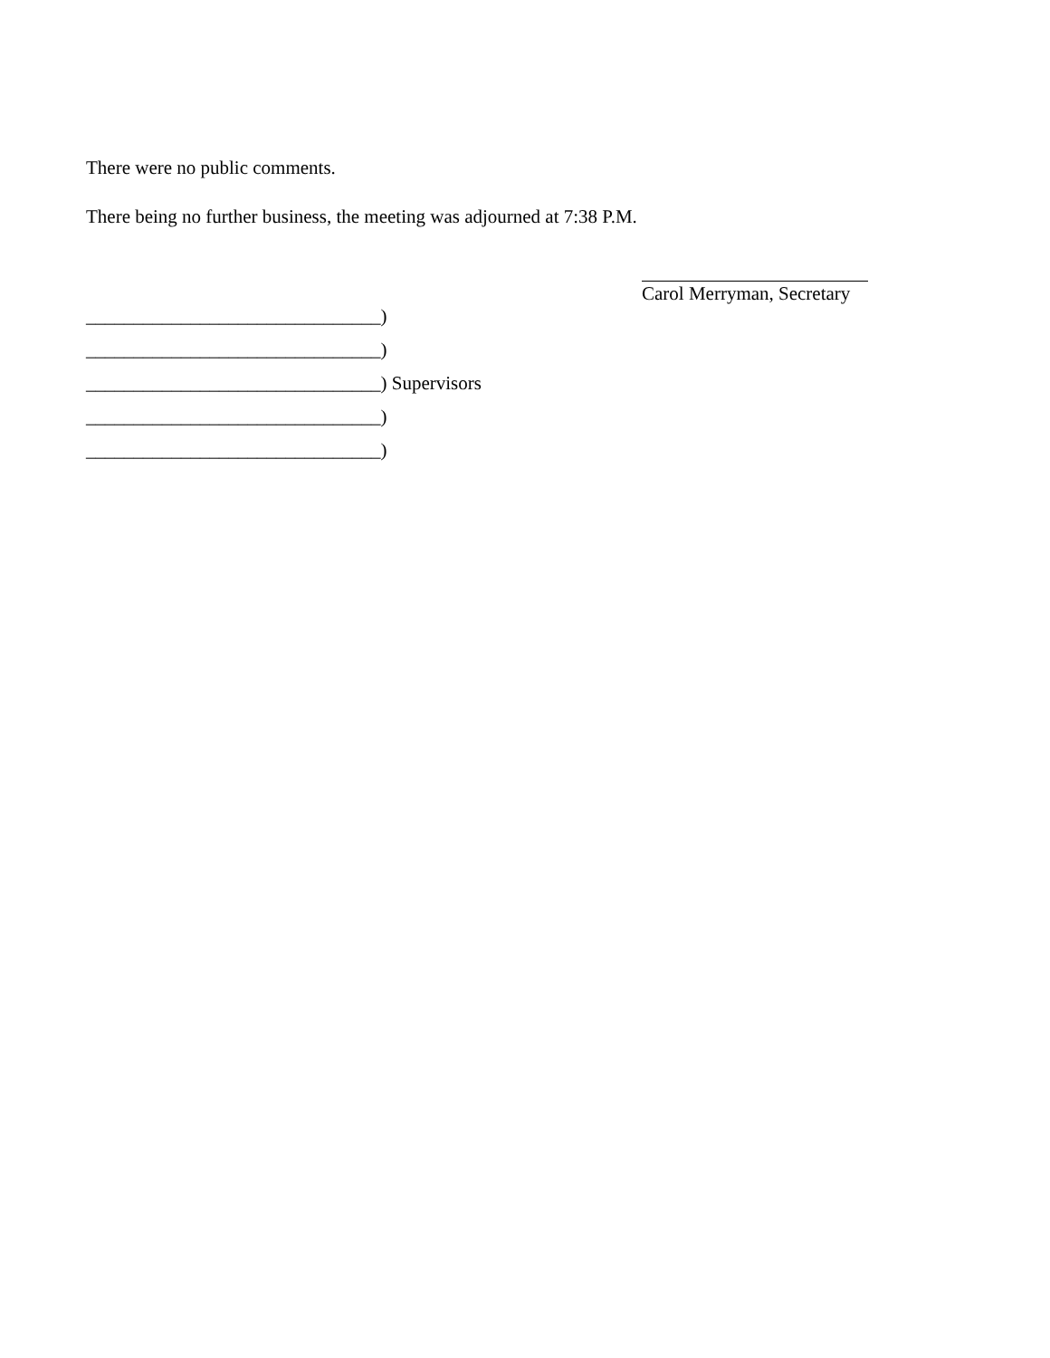There were no public comments.
There being no further business, the meeting was adjourned at 7:38 P.M.
Carol Merryman, Secretary
_______________________________)
_______________________________)
_______________________________) Supervisors
_______________________________)
_______________________________)